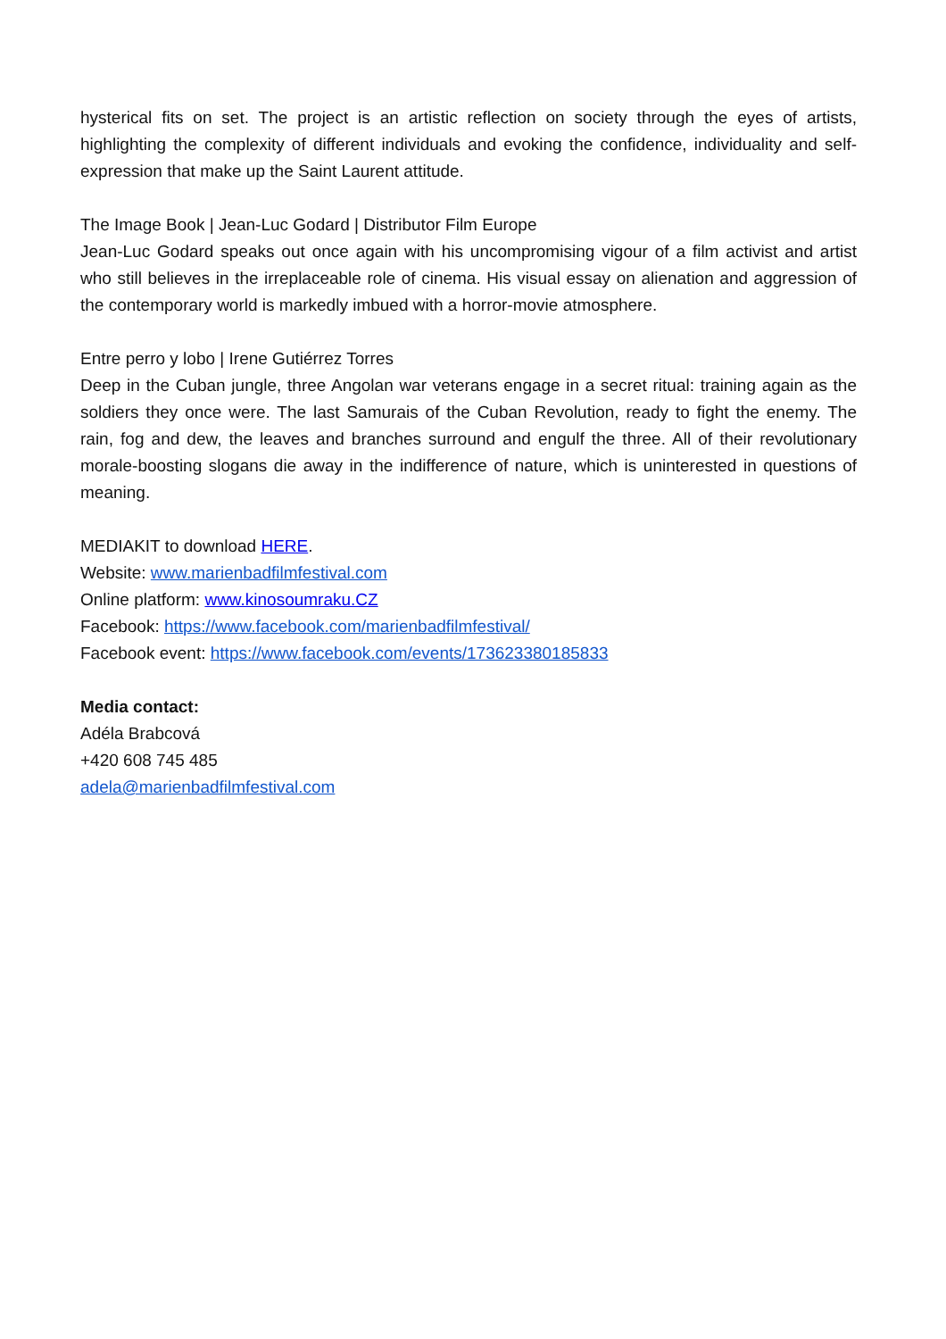hysterical fits on set. The project is an artistic reflection on society through the eyes of artists, highlighting the complexity of different individuals and evoking the confidence, individuality and self-expression that make up the Saint Laurent attitude.
The Image Book | Jean-Luc Godard | Distributor Film Europe
Jean-Luc Godard speaks out once again with his uncompromising vigour of a film activist and artist who still believes in the irreplaceable role of cinema. His visual essay on alienation and aggression of the contemporary world is markedly imbued with a horror-movie atmosphere.
Entre perro y lobo | Irene Gutiérrez Torres
Deep in the Cuban jungle, three Angolan war veterans engage in a secret ritual: training again as the soldiers they once were. The last Samurais of the Cuban Revolution, ready to fight the enemy. The rain, fog and dew, the leaves and branches surround and engulf the three. All of their revolutionary morale-boosting slogans die away in the indifference of nature, which is uninterested in questions of meaning.
MEDIAKIT to download HERE.
Website: www.marienbadfilmfestival.com
Online platform: www.kinosoumraku.CZ
Facebook: https://www.facebook.com/marienbadfilmfestival/
Facebook event: https://www.facebook.com/events/173623380185833
Media contact:
Adéla Brabcová
+420 608 745 485
adela@marienbadfilmfestival.com